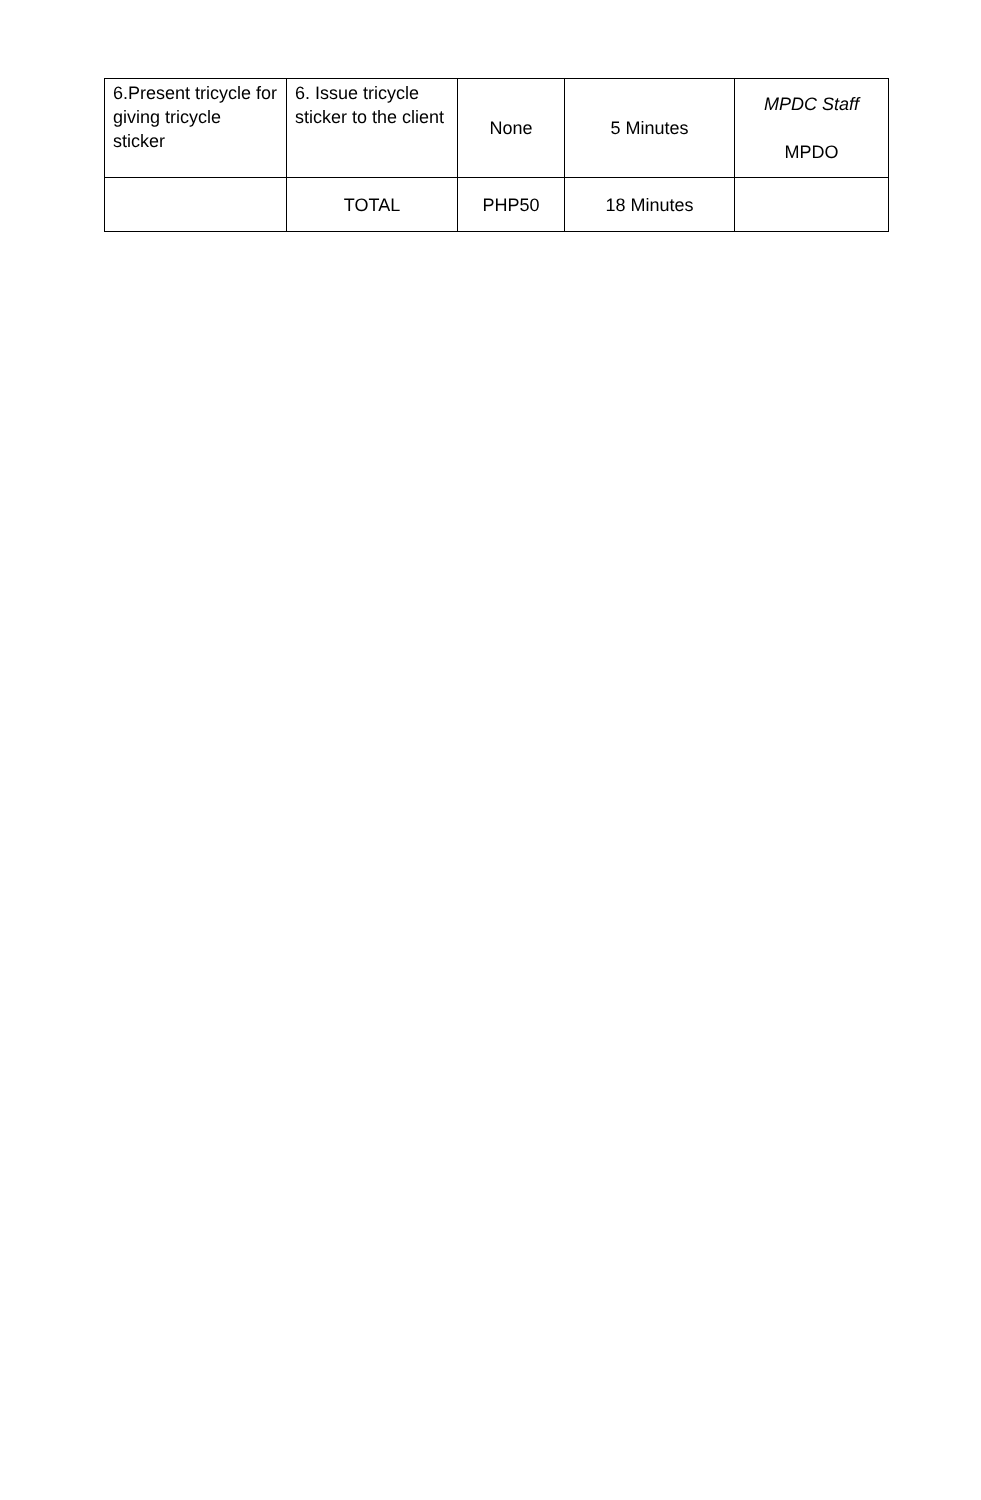| 6.Present tricycle for giving tricycle sticker | 6. Issue tricycle sticker to the client | None | 5 Minutes | MPDC Staff MPDO |
| | TOTAL | PHP50 | 18 Minutes | |